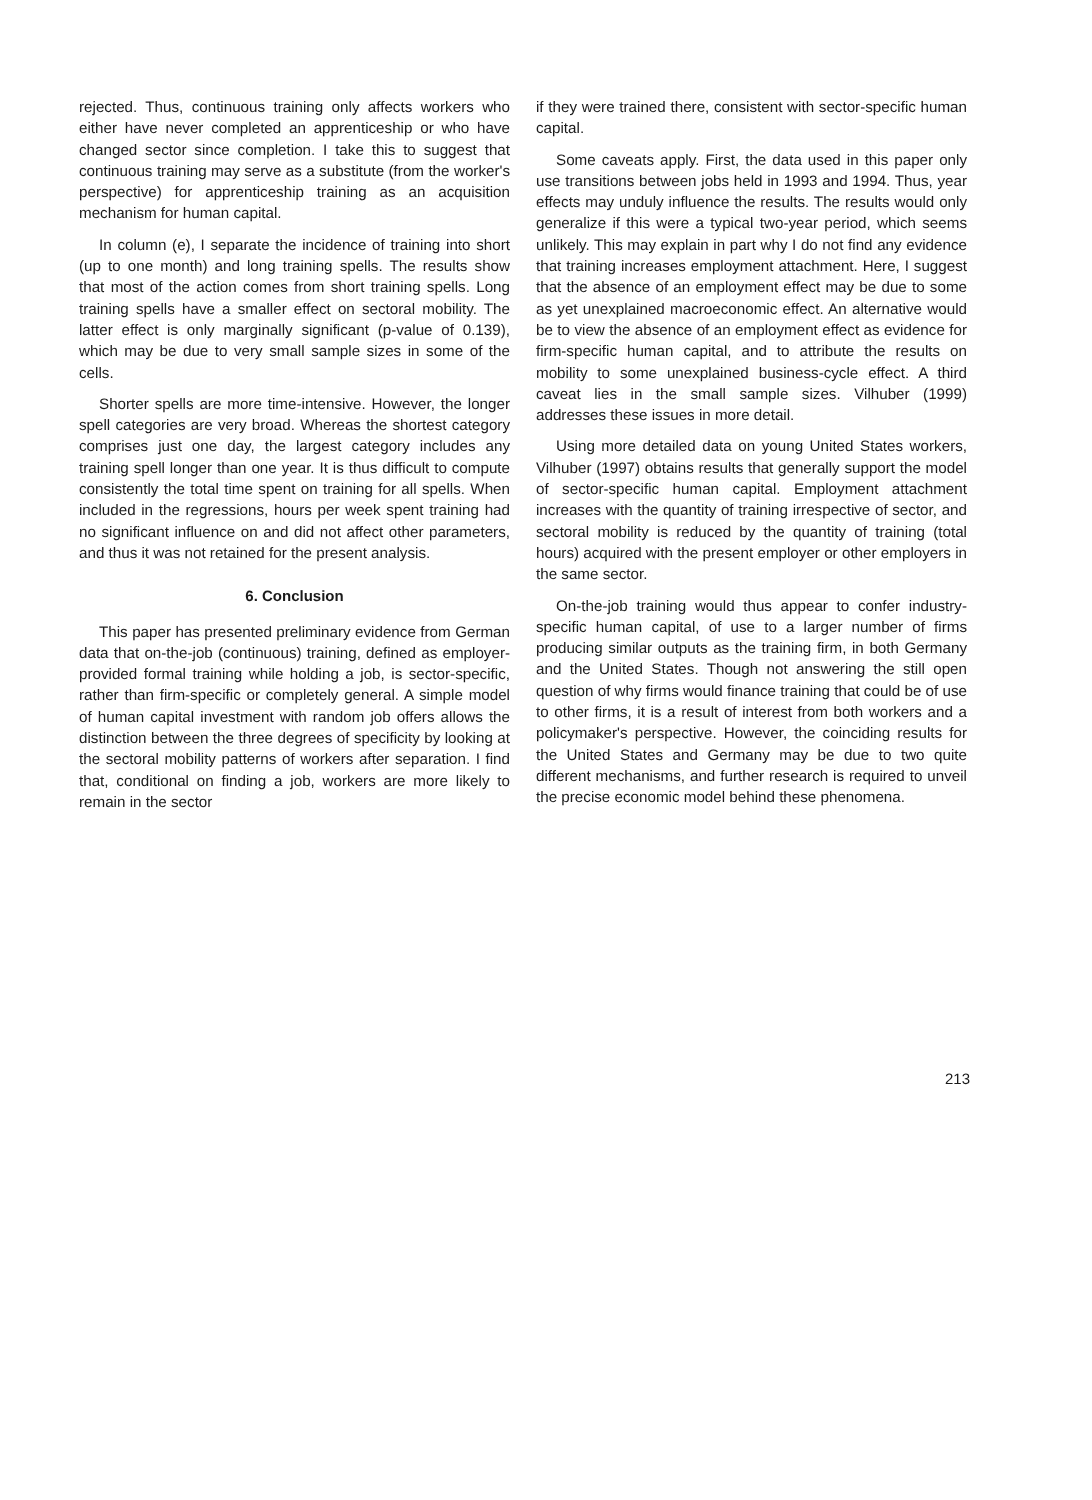rejected. Thus, continuous training only affects workers who either have never completed an apprenticeship or who have changed sector since completion. I take this to suggest that continuous training may serve as a substitute (from the worker's perspective) for apprenticeship training as an acquisition mechanism for human capital.
In column (e), I separate the incidence of training into short (up to one month) and long training spells. The results show that most of the action comes from short training spells. Long training spells have a smaller effect on sectoral mobility. The latter effect is only marginally significant (p-value of 0.139), which may be due to very small sample sizes in some of the cells.
Shorter spells are more time-intensive. However, the longer spell categories are very broad. Whereas the shortest category comprises just one day, the largest category includes any training spell longer than one year. It is thus difficult to compute consistently the total time spent on training for all spells. When included in the regressions, hours per week spent training had no significant influence on and did not affect other parameters, and thus it was not retained for the present analysis.
6. Conclusion
This paper has presented preliminary evidence from German data that on-the-job (continuous) training, defined as employer-provided formal training while holding a job, is sector-specific, rather than firm-specific or completely general. A simple model of human capital investment with random job offers allows the distinction between the three degrees of specificity by looking at the sectoral mobility patterns of workers after separation. I find that, conditional on finding a job, workers are more likely to remain in the sector
if they were trained there, consistent with sector-specific human capital.
Some caveats apply. First, the data used in this paper only use transitions between jobs held in 1993 and 1994. Thus, year effects may unduly influence the results. The results would only generalize if this were a typical two-year period, which seems unlikely. This may explain in part why I do not find any evidence that training increases employment attachment. Here, I suggest that the absence of an employment effect may be due to some as yet unexplained macroeconomic effect. An alternative would be to view the absence of an employment effect as evidence for firm-specific human capital, and to attribute the results on mobility to some unexplained business-cycle effect. A third caveat lies in the small sample sizes. Vilhuber (1999) addresses these issues in more detail.
Using more detailed data on young United States workers, Vilhuber (1997) obtains results that generally support the model of sector-specific human capital. Employment attachment increases with the quantity of training irrespective of sector, and sectoral mobility is reduced by the quantity of training (total hours) acquired with the present employer or other employers in the same sector.
On-the-job training would thus appear to confer industry-specific human capital, of use to a larger number of firms producing similar outputs as the training firm, in both Germany and the United States. Though not answering the still open question of why firms would finance training that could be of use to other firms, it is a result of interest from both workers and a policymaker's perspective. However, the coinciding results for the United States and Germany may be due to two quite different mechanisms, and further research is required to unveil the precise economic model behind these phenomena.
213